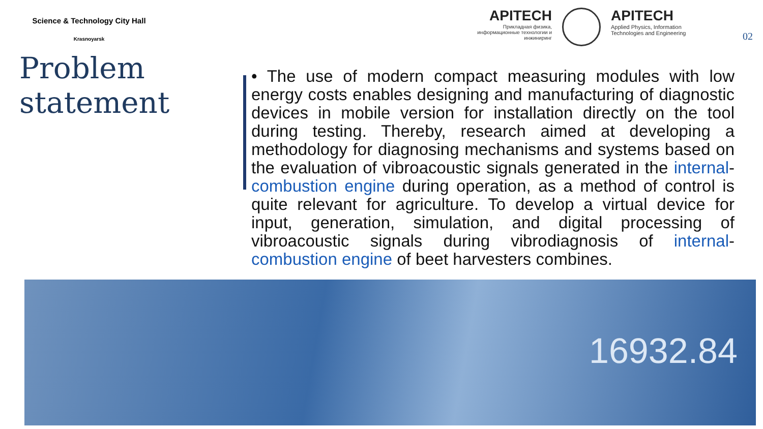Science & Technology City Hall
Krasnoyarsk
APITECH
Прикладная физика, информационные технологии и инжиниринг
APITECH
Applied Physics, Information Technologies and Engineering
02
Problem statement
• The use of modern compact measuring modules with low energy costs enables designing and manufacturing of diagnostic devices in mobile version for installation directly on the tool during testing. Thereby, research aimed at developing a methodology for diagnosing mechanisms and systems based on the evaluation of vibroacoustic signals generated in the internal-combustion engine during operation, as a method of control is quite relevant for agriculture. To develop a virtual device for input, generation, simulation, and digital processing of vibroacoustic signals during vibrodiagnosis of internal-combustion engine of beet harvesters combines.
16932.84